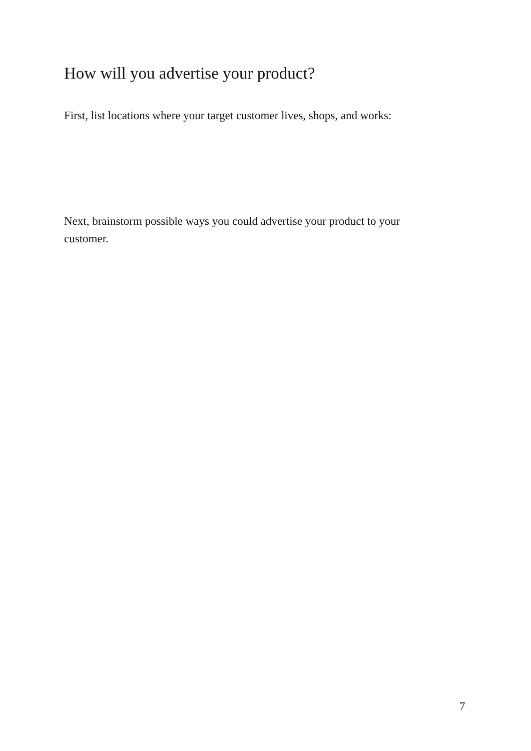How will you advertise your product?
First, list locations where your target customer lives, shops, and works:
Next, brainstorm possible ways you could advertise your product to your customer.
7